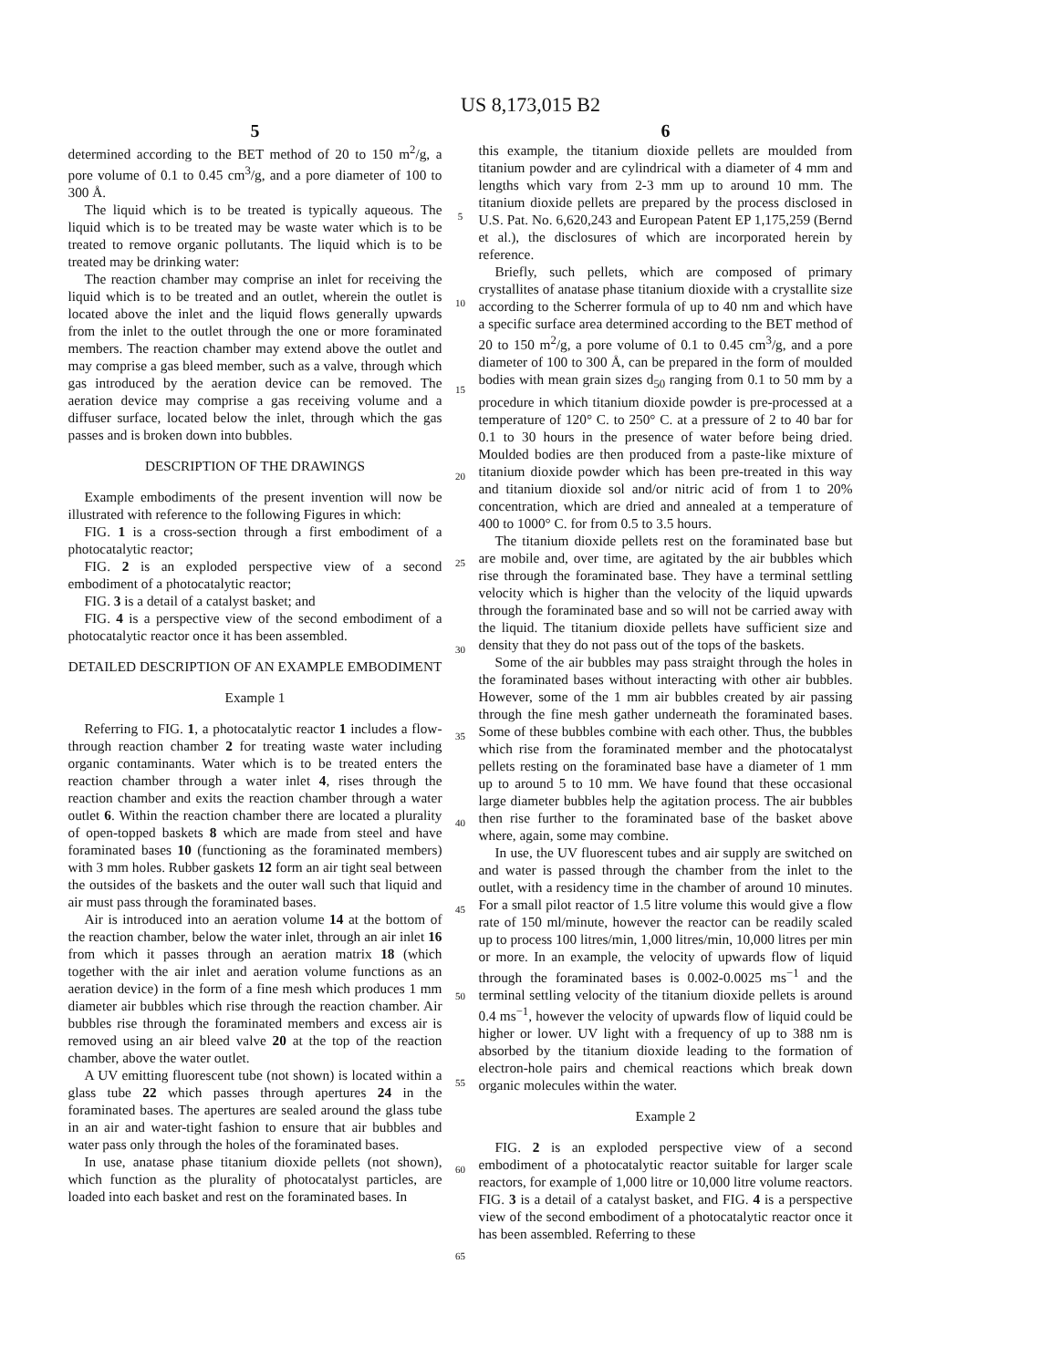US 8,173,015 B2
5
determined according to the BET method of 20 to 150 m<sup>2</sup>/g, a pore volume of 0.1 to 0.45 cm<sup>3</sup>/g, and a pore diameter of 100 to 300 Å.
The liquid which is to be treated is typically aqueous. The liquid which is to be treated may be waste water which is to be treated to remove organic pollutants. The liquid which is to be treated may be drinking water:
The reaction chamber may comprise an inlet for receiving the liquid which is to be treated and an outlet, wherein the outlet is located above the inlet and the liquid flows generally upwards from the inlet to the outlet through the one or more foraminated members. The reaction chamber may extend above the outlet and may comprise a gas bleed member, such as a valve, through which gas introduced by the aeration device can be removed. The aeration device may comprise a gas receiving volume and a diffuser surface, located below the inlet, through which the gas passes and is broken down into bubbles.
DESCRIPTION OF THE DRAWINGS
Example embodiments of the present invention will now be illustrated with reference to the following Figures in which:
FIG. 1 is a cross-section through a first embodiment of a photocatalytic reactor;
FIG. 2 is an exploded perspective view of a second embodiment of a photocatalytic reactor;
FIG. 3 is a detail of a catalyst basket; and
FIG. 4 is a perspective view of the second embodiment of a photocatalytic reactor once it has been assembled.
DETAILED DESCRIPTION OF AN EXAMPLE EMBODIMENT
Example 1
Referring to FIG. 1, a photocatalytic reactor 1 includes a flow-through reaction chamber 2 for treating waste water including organic contaminants. Water which is to be treated enters the reaction chamber through a water inlet 4, rises through the reaction chamber and exits the reaction chamber through a water outlet 6. Within the reaction chamber there are located a plurality of open-topped baskets 8 which are made from steel and have foraminated bases 10 (functioning as the foraminated members) with 3 mm holes. Rubber gaskets 12 form an air tight seal between the outsides of the baskets and the outer wall such that liquid and air must pass through the foraminated bases.
Air is introduced into an aeration volume 14 at the bottom of the reaction chamber, below the water inlet, through an air inlet 16 from which it passes through an aeration matrix 18 (which together with the air inlet and aeration volume functions as an aeration device) in the form of a fine mesh which produces 1 mm diameter air bubbles which rise through the reaction chamber. Air bubbles rise through the foraminated members and excess air is removed using an air bleed valve 20 at the top of the reaction chamber, above the water outlet.
A UV emitting fluorescent tube (not shown) is located within a glass tube 22 which passes through apertures 24 in the foraminated bases. The apertures are sealed around the glass tube in an air and water-tight fashion to ensure that air bubbles and water pass only through the holes of the foraminated bases.
In use, anatase phase titanium dioxide pellets (not shown), which function as the plurality of photocatalyst particles, are loaded into each basket and rest on the foraminated bases. In
5
10
15
20
25
30
35
40
45
50
55
60
65
6
this example, the titanium dioxide pellets are moulded from titanium powder and are cylindrical with a diameter of 4 mm and lengths which vary from 2-3 mm up to around 10 mm. The titanium dioxide pellets are prepared by the process disclosed in U.S. Pat. No. 6,620,243 and European Patent EP 1,175,259 (Bernd et al.), the disclosures of which are incorporated herein by reference.
Briefly, such pellets, which are composed of primary crystallites of anatase phase titanium dioxide with a crystallite size according to the Scherrer formula of up to 40 nm and which have a specific surface area determined according to the BET method of 20 to 150 m<sup>2</sup>/g, a pore volume of 0.1 to 0.45 cm<sup>3</sup>/g, and a pore diameter of 100 to 300 Å, can be prepared in the form of moulded bodies with mean grain sizes d<sub>50</sub> ranging from 0.1 to 50 mm by a procedure in which titanium dioxide powder is pre-processed at a temperature of 120° C. to 250° C. at a pressure of 2 to 40 bar for 0.1 to 30 hours in the presence of water before being dried. Moulded bodies are then produced from a paste-like mixture of titanium dioxide powder which has been pre-treated in this way and titanium dioxide sol and/or nitric acid of from 1 to 20% concentration, which are dried and annealed at a temperature of 400 to 1000° C. for from 0.5 to 3.5 hours.
The titanium dioxide pellets rest on the foraminated base but are mobile and, over time, are agitated by the air bubbles which rise through the foraminated base. They have a terminal settling velocity which is higher than the velocity of the liquid upwards through the foraminated base and so will not be carried away with the liquid. The titanium dioxide pellets have sufficient size and density that they do not pass out of the tops of the baskets.
Some of the air bubbles may pass straight through the holes in the foraminated bases without interacting with other air bubbles. However, some of the 1 mm air bubbles created by air passing through the fine mesh gather underneath the foraminated bases. Some of these bubbles combine with each other. Thus, the bubbles which rise from the foraminated member and the photocatalyst pellets resting on the foraminated base have a diameter of 1 mm up to around 5 to 10 mm. We have found that these occasional large diameter bubbles help the agitation process. The air bubbles then rise further to the foraminated base of the basket above where, again, some may combine.
In use, the UV fluorescent tubes and air supply are switched on and water is passed through the chamber from the inlet to the outlet, with a residency time in the chamber of around 10 minutes. For a small pilot reactor of 1.5 litre volume this would give a flow rate of 150 ml/minute, however the reactor can be readily scaled up to process 100 litres/min, 1,000 litres/min, 10,000 litres per min or more. In an example, the velocity of upwards flow of liquid through the foraminated bases is 0.002-0.0025 ms<sup>−1</sup> and the terminal settling velocity of the titanium dioxide pellets is around 0.4 ms<sup>−1</sup>, however the velocity of upwards flow of liquid could be higher or lower. UV light with a frequency of up to 388 nm is absorbed by the titanium dioxide leading to the formation of electron-hole pairs and chemical reactions which break down organic molecules within the water.
Example 2
FIG. 2 is an exploded perspective view of a second embodiment of a photocatalytic reactor suitable for larger scale reactors, for example of 1,000 litre or 10,000 litre volume reactors. FIG. 3 is a detail of a catalyst basket, and FIG. 4 is a perspective view of the second embodiment of a photocatalytic reactor once it has been assembled. Referring to these